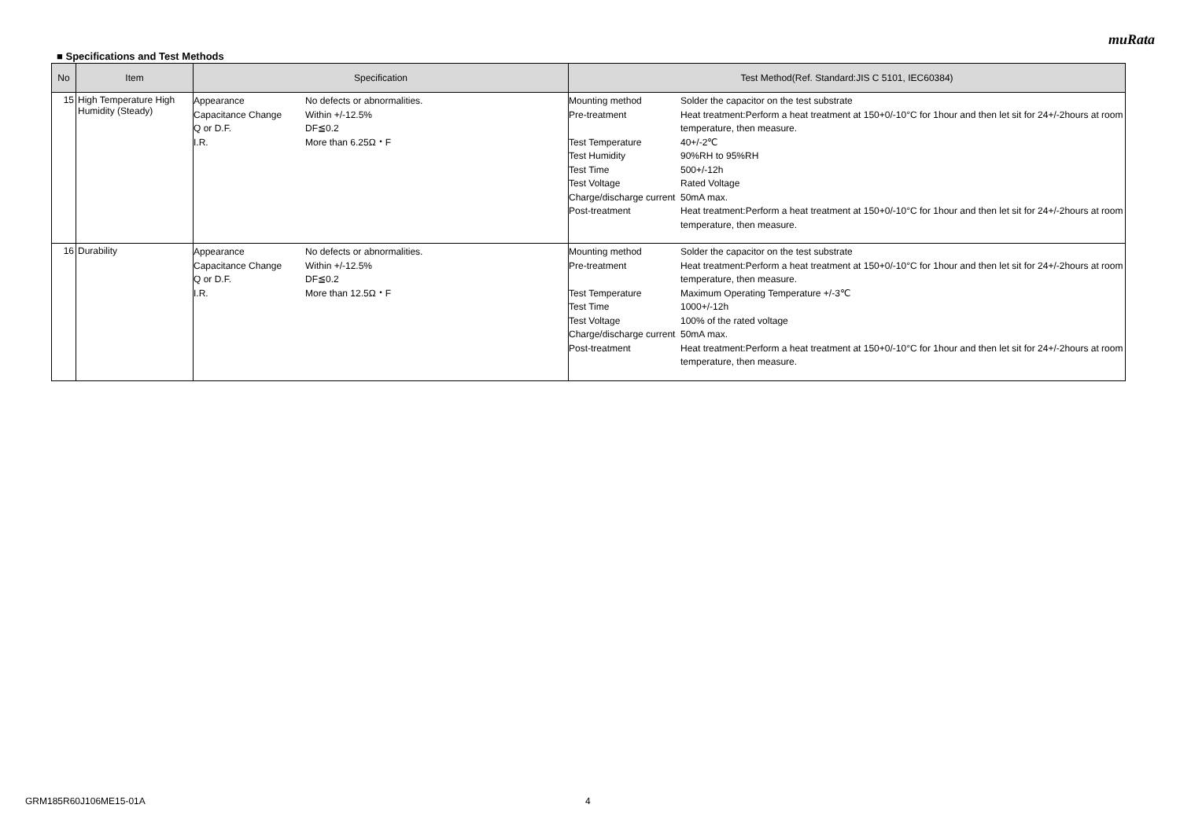muRata
■ Specifications and Test Methods
| No | Item | Specification | Test Method(Ref. Standard:JIS C 5101, IEC60384) |
| --- | --- | --- | --- |
| 15 | High Temperature High Humidity (Steady) | / Appearance / No defects or abnormalities. / / Capacitance Change / Within +/-12.5% / / Q or D.F. / DF≦0.2 / / I.R. / More than 6.25Ω・F / | / Mounting method / Solder the capacitor on the test substrate / / Pre-treatment / Heat treatment:Perform a heat treatment at 150+0/-10°C for 1hour and then let sit for 24+/-2hours at room temperature, then measure. / / Test Temperature / 40+/-2℃ / / Test Humidity / 90%RH to 95%RH / / Test Time / 500+/-12h / / Test Voltage / Rated Voltage / / Charge/discharge current / 50mA max. / / Post-treatment / Heat treatment:Perform a heat treatment at 150+0/-10°C for 1hour and then let sit for 24+/-2hours at room temperature, then measure. / |
| 16 | Durability | / Appearance / No defects or abnormalities. / / Capacitance Change / Within +/-12.5% / / Q or D.F. / DF≦0.2 / / I.R. / More than 12.5Ω・F / | / Mounting method / Solder the capacitor on the test substrate / / Pre-treatment / Heat treatment:Perform a heat treatment at 150+0/-10°C for 1hour and then let sit for 24+/-2hours at room temperature, then measure. / / Test Temperature / Maximum Operating Temperature +/-3℃ / / Test Time / 1000+/-12h / / Test Voltage / 100% of the rated voltage / / Charge/discharge current / 50mA max. / / Post-treatment / Heat treatment:Perform a heat treatment at 150+0/-10°C for 1hour and then let sit for 24+/-2hours at room temperature, then measure. / |
GRM185R60J106ME15-01A 4